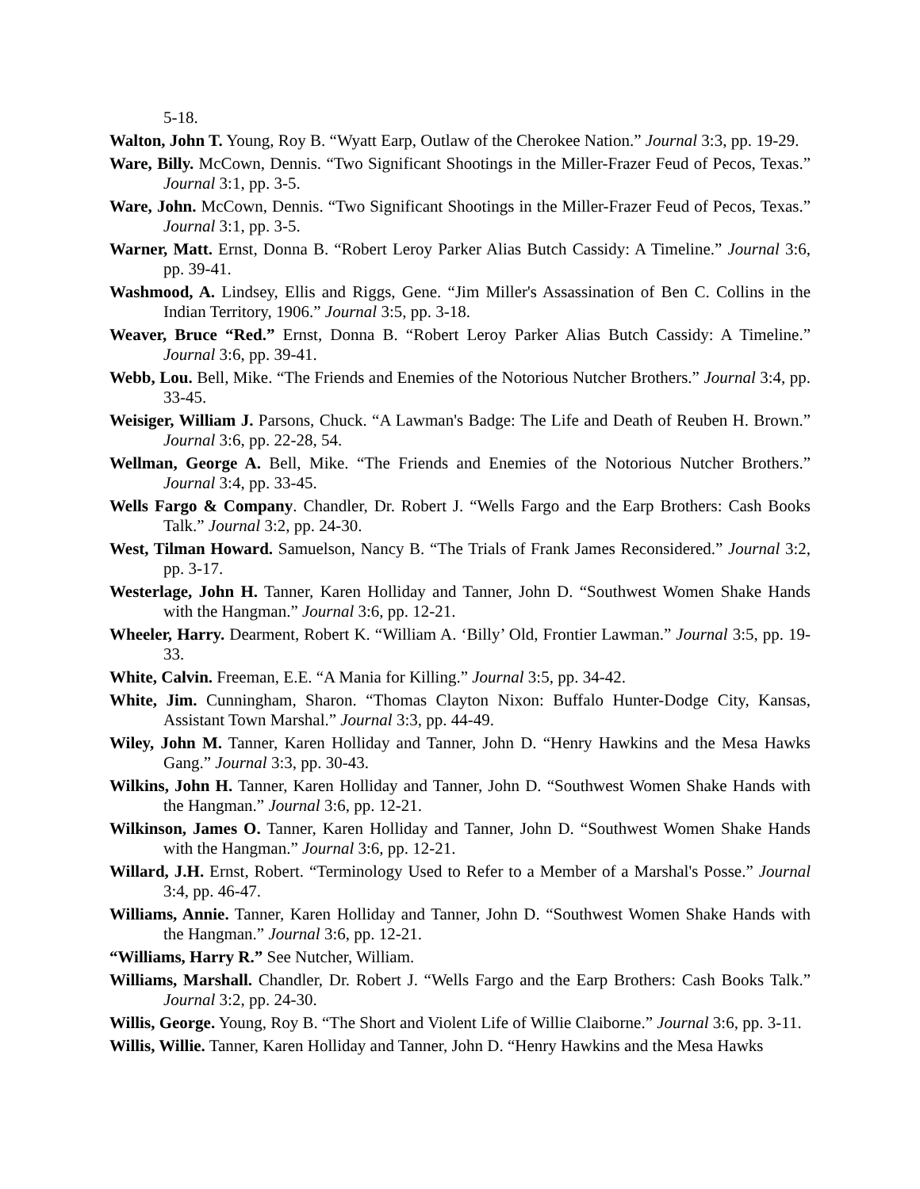5-18.
Walton, John T. Young, Roy B. “Wyatt Earp, Outlaw of the Cherokee Nation.” Journal 3:3, pp. 19-29.
Ware, Billy. McCown, Dennis. “Two Significant Shootings in the Miller-Frazer Feud of Pecos, Texas.” Journal 3:1, pp. 3-5.
Ware, John. McCown, Dennis. “Two Significant Shootings in the Miller-Frazer Feud of Pecos, Texas.” Journal 3:1, pp. 3-5.
Warner, Matt. Ernst, Donna B. “Robert Leroy Parker Alias Butch Cassidy: A Timeline.” Journal 3:6, pp. 39-41.
Washmood, A. Lindsey, Ellis and Riggs, Gene. “Jim Miller's Assassination of Ben C. Collins in the Indian Territory, 1906.” Journal 3:5, pp. 3-18.
Weaver, Bruce “Red.” Ernst, Donna B. “Robert Leroy Parker Alias Butch Cassidy: A Timeline.” Journal 3:6, pp. 39-41.
Webb, Lou. Bell, Mike. “The Friends and Enemies of the Notorious Nutcher Brothers.” Journal 3:4, pp. 33-45.
Weisiger, William J. Parsons, Chuck. “A Lawman's Badge: The Life and Death of Reuben H. Brown.” Journal 3:6, pp. 22-28, 54.
Wellman, George A. Bell, Mike. “The Friends and Enemies of the Notorious Nutcher Brothers.” Journal 3:4, pp. 33-45.
Wells Fargo & Company. Chandler, Dr. Robert J. “Wells Fargo and the Earp Brothers: Cash Books Talk.” Journal 3:2, pp. 24-30.
West, Tilman Howard. Samuelson, Nancy B. “The Trials of Frank James Reconsidered.” Journal 3:2, pp. 3-17.
Westerlage, John H. Tanner, Karen Holliday and Tanner, John D. “Southwest Women Shake Hands with the Hangman.” Journal 3:6, pp. 12-21.
Wheeler, Harry. Dearment, Robert K. “William A. ‘Billy’ Old, Frontier Lawman.” Journal 3:5, pp. 19-33.
White, Calvin. Freeman, E.E. “A Mania for Killing.” Journal 3:5, pp. 34-42.
White, Jim. Cunningham, Sharon. “Thomas Clayton Nixon: Buffalo Hunter-Dodge City, Kansas, Assistant Town Marshal.” Journal 3:3, pp. 44-49.
Wiley, John M. Tanner, Karen Holliday and Tanner, John D. “Henry Hawkins and the Mesa Hawks Gang.” Journal 3:3, pp. 30-43.
Wilkins, John H. Tanner, Karen Holliday and Tanner, John D. “Southwest Women Shake Hands with the Hangman.” Journal 3:6, pp. 12-21.
Wilkinson, James O. Tanner, Karen Holliday and Tanner, John D. “Southwest Women Shake Hands with the Hangman.” Journal 3:6, pp. 12-21.
Willard, J.H. Ernst, Robert. “Terminology Used to Refer to a Member of a Marshal's Posse.” Journal 3:4, pp. 46-47.
Williams, Annie. Tanner, Karen Holliday and Tanner, John D. “Southwest Women Shake Hands with the Hangman.” Journal 3:6, pp. 12-21.
“Williams, Harry R.” See Nutcher, William.
Williams, Marshall. Chandler, Dr. Robert J. “Wells Fargo and the Earp Brothers: Cash Books Talk.” Journal 3:2, pp. 24-30.
Willis, George. Young, Roy B. “The Short and Violent Life of Willie Claiborne.” Journal 3:6, pp. 3-11.
Willis, Willie. Tanner, Karen Holliday and Tanner, John D. “Henry Hawkins and the Mesa Hawks